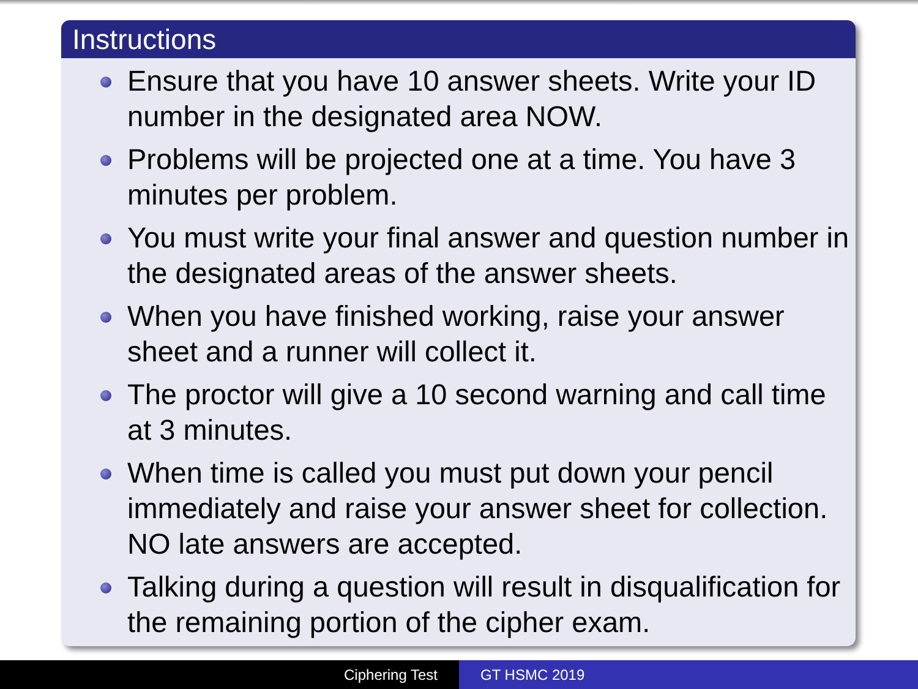Instructions
Ensure that you have 10 answer sheets. Write your ID number in the designated area NOW.
Problems will be projected one at a time. You have 3 minutes per problem.
You must write your final answer and question number in the designated areas of the answer sheets.
When you have finished working, raise your answer sheet and a runner will collect it.
The proctor will give a 10 second warning and call time at 3 minutes.
When time is called you must put down your pencil immediately and raise your answer sheet for collection. NO late answers are accepted.
Talking during a question will result in disqualification for the remaining portion of the cipher exam.
Ciphering Test GT HSMC 2019